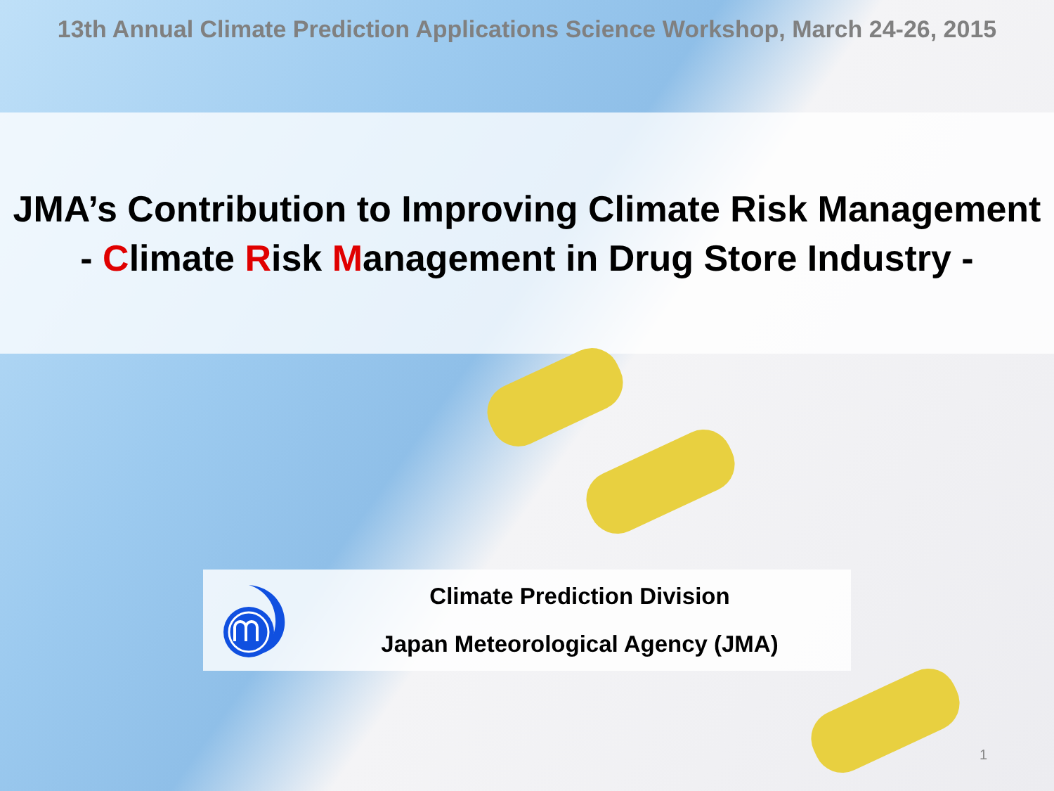13th Annual Climate Prediction Applications Science Workshop, March 24-26, 2015
JMA’s Contribution to Improving Climate Risk Management
- Climate Risk Management in Drug Store Industry -
Climate Prediction Division
Japan Meteorological Agency (JMA)
1